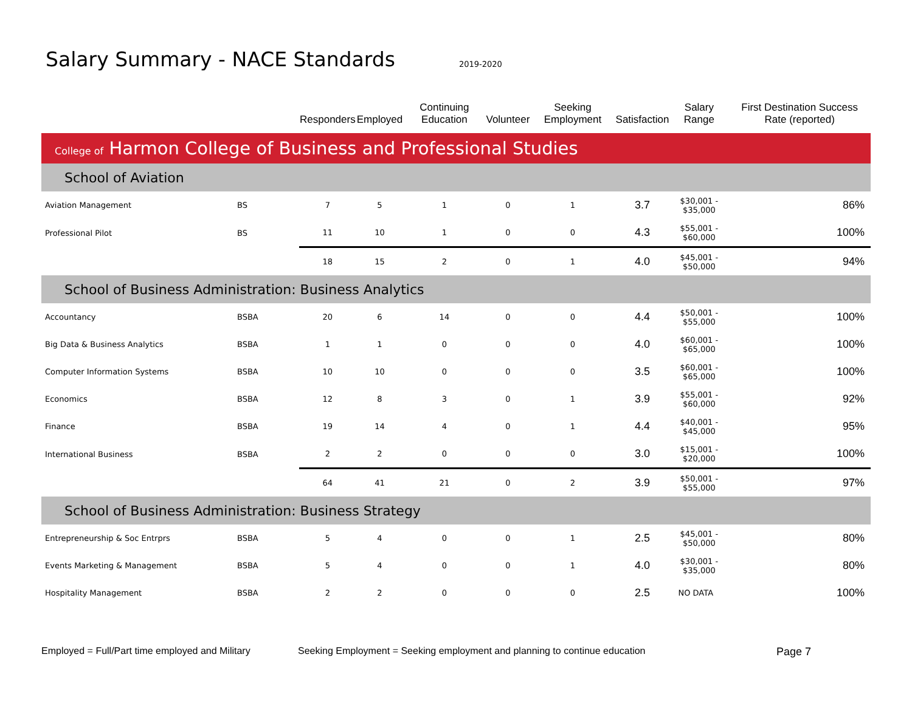Salary Summary - NACE Standards
2019-2020
| | | Responders | Employed | Continuing Education | Volunteer | Seeking Employment | Satisfaction | Salary Range | First Destination Success Rate (reported) |
| --- | --- | --- | --- | --- | --- | --- | --- | --- | --- |
| College of Harmon College of Business and Professional Studies | | | | | | | | | |
| School of Aviation | | | | | | | | | |
| Aviation Management | BS | 7 | 5 | 1 | 0 | 1 | 3.7 | $30,001 - $35,000 | 86% |
| Professional Pilot | BS | 11 | 10 | 1 | 0 | 0 | 4.3 | $55,001 - $60,000 | 100% |
| | | 18 | 15 | 2 | 0 | 1 | 4.0 | $45,001 - $50,000 | 94% |
| School of Business Administration: Business Analytics | | | | | | | | | |
| Accountancy | BSBA | 20 | 6 | 14 | 0 | 0 | 4.4 | $50,001 - $55,000 | 100% |
| Big Data & Business Analytics | BSBA | 1 | 1 | 0 | 0 | 0 | 4.0 | $60,001 - $65,000 | 100% |
| Computer Information Systems | BSBA | 10 | 10 | 0 | 0 | 0 | 3.5 | $60,001 - $65,000 | 100% |
| Economics | BSBA | 12 | 8 | 3 | 0 | 1 | 3.9 | $55,001 - $60,000 | 92% |
| Finance | BSBA | 19 | 14 | 4 | 0 | 1 | 4.4 | $40,001 - $45,000 | 95% |
| International Business | BSBA | 2 | 2 | 0 | 0 | 0 | 3.0 | $15,001 - $20,000 | 100% |
| | | 64 | 41 | 21 | 0 | 2 | 3.9 | $50,001 - $55,000 | 97% |
| School of Business Administration: Business Strategy | | | | | | | | | |
| Entrepreneurship & Soc Entrprs | BSBA | 5 | 4 | 0 | 0 | 1 | 2.5 | $45,001 - $50,000 | 80% |
| Events Marketing & Management | BSBA | 5 | 4 | 0 | 0 | 1 | 4.0 | $30,001 - $35,000 | 80% |
| Hospitality Management | BSBA | 2 | 2 | 0 | 0 | 0 | 2.5 | NO DATA | 100% |
Employed = Full/Part time employed and Military
Seeking Employment = Seeking employment and planning to continue education
Page 7